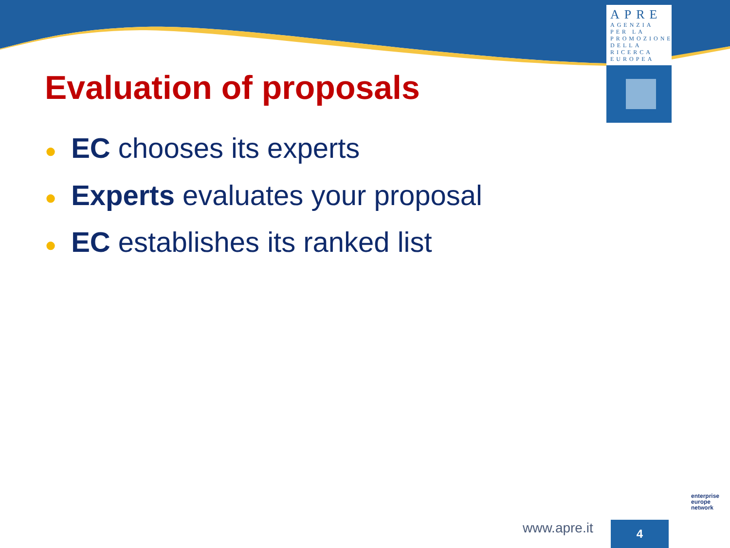APRE
AGENZIA
PER LA
PROMOZIONE
DELLA
RICERCA
EUROPEA
Evaluation of proposals
● EC chooses its experts
● Experts evaluates your proposal
● EC establishes its ranked list
enterprise
europe
network
www.apre.it 4